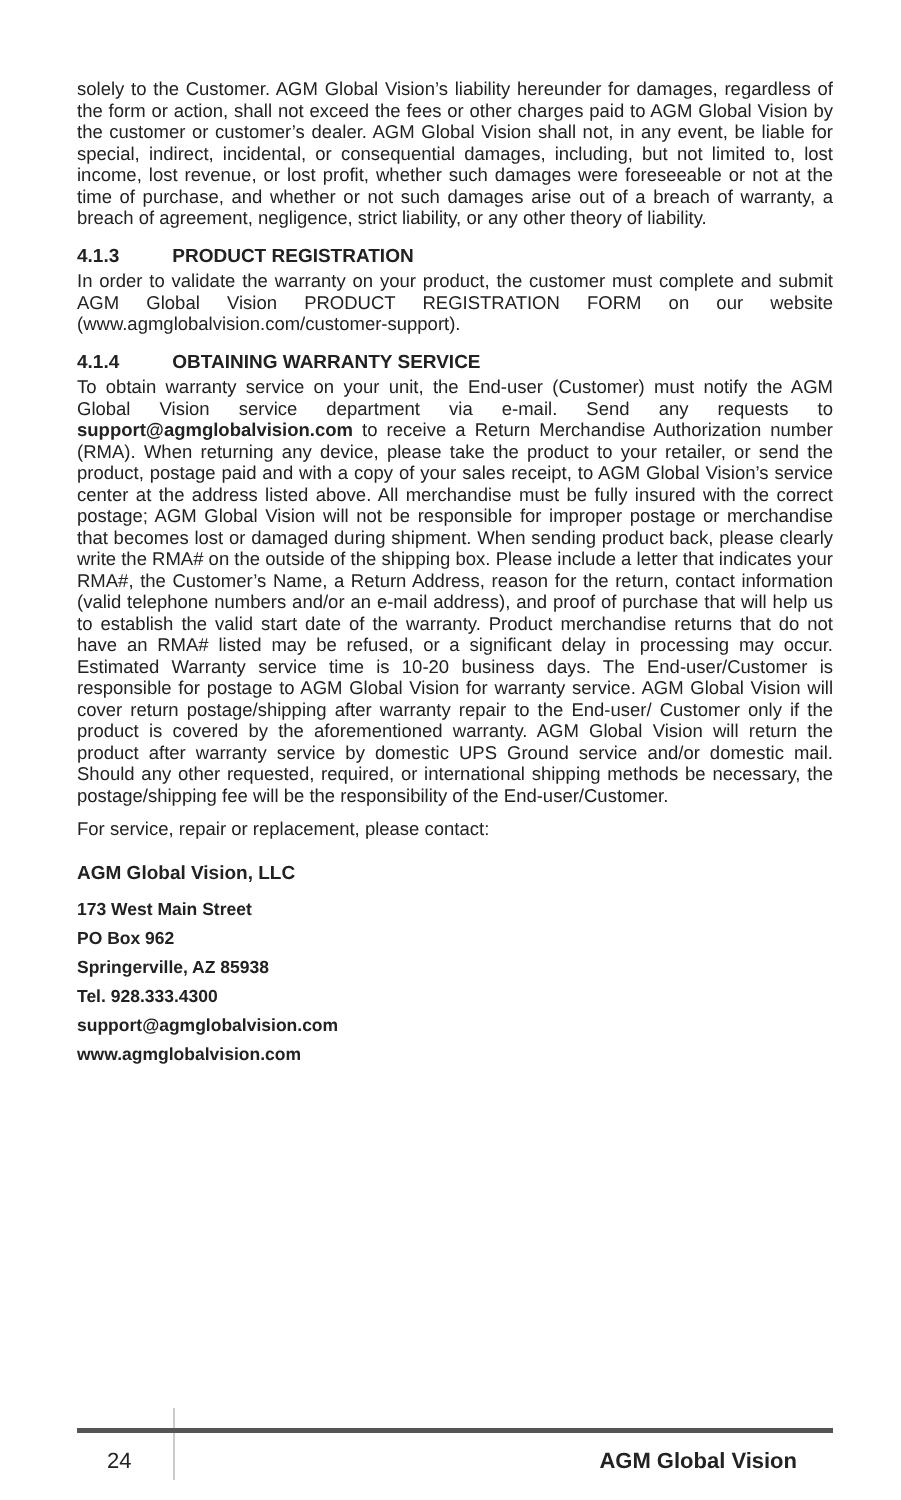solely to the Customer. AGM Global Vision’s liability hereunder for damages, regardless of the form or action, shall not exceed the fees or other charges paid to AGM Global Vision by the customer or customer’s dealer. AGM Global Vision shall not, in any event, be liable for special, indirect, incidental, or consequential damages, including, but not limited to, lost income, lost revenue, or lost profit, whether such damages were foreseeable or not at the time of purchase, and whether or not such damages arise out of a breach of warranty, a breach of agreement, negligence, strict liability, or any other theory of liability.
4.1.3 PRODUCT REGISTRATION
In order to validate the warranty on your product, the customer must complete and submit AGM Global Vision PRODUCT REGISTRATION FORM on our website (www.agmglobalvision.com/customer-support).
4.1.4 OBTAINING WARRANTY SERVICE
To obtain warranty service on your unit, the End-user (Customer) must notify the AGM Global Vision service department via e-mail. Send any requests to support@agmglobalvision.com to receive a Return Merchandise Authorization number (RMA). When returning any device, please take the product to your retailer, or send the product, postage paid and with a copy of your sales receipt, to AGM Global Vision’s service center at the address listed above. All merchandise must be fully insured with the correct postage; AGM Global Vision will not be responsible for improper postage or merchandise that becomes lost or damaged during shipment. When sending product back, please clearly write the RMA# on the outside of the shipping box. Please include a letter that indicates your RMA#, the Customer’s Name, a Return Address, reason for the return, contact information (valid telephone numbers and/or an e-mail address), and proof of purchase that will help us to establish the valid start date of the warranty. Product merchandise returns that do not have an RMA# listed may be refused, or a significant delay in processing may occur. Estimated Warranty service time is 10-20 business days. The End-user/Customer is responsible for postage to AGM Global Vision for warranty service. AGM Global Vision will cover return postage/shipping after warranty repair to the End-user/ Customer only if the product is covered by the aforementioned warranty. AGM Global Vision will return the product after warranty service by domestic UPS Ground service and/or domestic mail. Should any other requested, required, or international shipping methods be necessary, the postage/shipping fee will be the responsibility of the End-user/Customer.
For service, repair or replacement, please contact:
AGM Global Vision, LLC
173 West Main Street
PO Box 962
Springerville, AZ 85938
Tel. 928.333.4300
support@agmglobalvision.com
www.agmglobalvision.com
24 AGM Global Vision